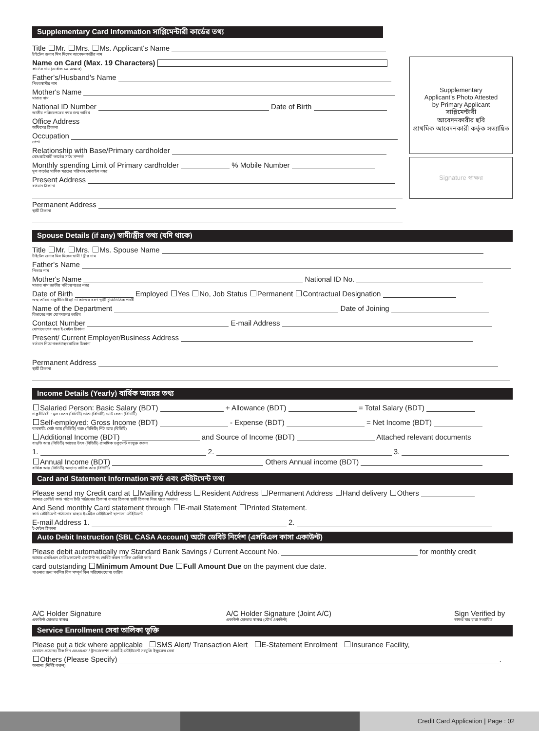Supplementary Card Information সাপ্লিমেন্টারী কার্ডের তথ্য
Title Mr. Mrs. Ms. Applicant's Name
টাইটেল জনাব মিস মিসেস আবেদনকারীর নাম
Name on Card (Max. 19 Characters)
কার্ডের নাম (সর্বোচ্চ ১৯ অক্ষরে)
Father's/Husband's Name
পিতা/স্বামীর নাম
Mother's Name
মাতার নাম
National ID Number Date of Birth
জাতীয় পরিচয়পত্রের নম্বর জন্ম তারিখ
Office Address
অফিসের ঠিকানা
Occupation
পেশা
Relationship with Base/Primary cardholder
বেস/প্রাইমারী কার্ডের সাথে সম্পর্ক
Monthly spending Limit of Primary cardholder % Mobile Number
মূল কার্ডের মাসিক খরচের পরিমান মোবাইল নম্বর
Present Address
বর্তমান ঠিকানা
Permanent Address
স্থায়ী ঠিকানা
Supplementary
Applicant's Photo Attested
by Primary Applicant
সাপ্লিমেন্টারী
আবেদনকারীর ছবি
প্রাথমিক আবেদনকারী কর্তৃক সত্যায়িত
Signature স্বাক্ষর
Spouse Details (if any) স্বামী/স্ত্রীর তথ্য (যদি থাকে)
Title Mr. Mrs. Ms. Spouse Name
টাইটেল জনাব মিস মিসেস স্বামী / স্ত্রীর নাম
Father's Name
পিতার নাম
Mother's Name National ID No.
মাতার নাম জাতীয় পরিচয়পত্রের নম্বর
Date of Birth Employed Yes No, Job Status Permanent Contractual Designation
জন্ম তারিখ চাকুরীজিবী হ্যাঁ না কাজের ধরণ স্থায়ী চুক্তিভিত্তিক পদবী
Name of the Department Date of Joining
বিভাগের নাম যোগদানের তারিখ
Contact Number E-mail Address
যোগাযোগের নম্বর ই-মেইল ঠিকানা
Present/ Current Employer/Business Address
বর্তমান নিয়োগকর্তা/ব্যবসায়িক ঠিকানা
Permanent Address
স্থায়ী ঠিকানা
Income Details (Yearly) বার্ষিক আয়ের তথ্য
Salaried Person: Basic Salary (BDT) + Allowance (BDT) = Total Salary (BDT)
চাকুরীজিবী : মূল বেতন (বিডিটি) ভাতা (বিডিটি) মোট বেতন (বিডিটি)
Self-employed: Gross Income (BDT) - Expense (BDT) = Net Income (BDT)
ব্যবসায়ী: মোট আয় (বিডিটি) খরচ (বিডিটি) নিট আয় (বিডিটি)
Additional Income (BDT) and Source of Income (BDT) Attached relevant documents
বাড়তি আয় (বিডিটি) আয়ের উৎস (বিডিটি) প্রাসঙ্গিক ডকুমেন্ট সংযুক্ত করুন
1. 2. 3.
Annual Income (BDT) Others Annual income (BDT)
বার্ষিক আয় (বিডিটি) অন্যান্য বার্ষিক আয় (বিডিটি)
Card and Statement Information কার্ড এবং স্টেইটমেন্ট তথ্য
Please send my Credit card at Mailing Address Resident Address Permanent Address Hand delivery Others
আমার ক্রেডিট কার্ড পাঠান চিঠি পাঠানোর ঠিকানা বাসার ঠিকানা স্থায়ী ঠিকানা নিজ হাতে অন্যান্য
And Send monthly Card statement through E-mail Statement Printed Statement.
কার্ড স্টেইটমেন্ট পাঠানোর মাধ্যম ই-মেইল স্টেইটমেন্ট ছাপানো স্টেইটমেন্ট
E-mail Address 1. 2.
ই-মেইল ঠিকানা
Auto Debit Instruction (SBL CASA Account) অটো ডেবিট নির্দেশ (এসবিএল কাসা একাউন্ট)
Please debit automatically my Standard Bank Savings / Current Account No. for monthly credit
আমার এসবিএল সেভিং/কারেন্ট একাউন্ট নং ডেবিট করুন মাসিক ক্রেডিট কার্ড
card outstanding Minimum Amount Due Full Amount Due on the payment due date.
পাওনার জন্য সর্বনিম্ন বিল সম্পূর্ন বিল পরিশোধযোগ্য তারিখ
A/C Holder Signature
একাউন্ট হোল্ডার স্বাক্ষর
A/C Holder Signature (Joint A/C)
একাউন্ট হোল্ডার স্বাক্ষর (যৌথ একাউন্ট)
Sign Verified by
স্বাক্ষর যার দ্বারা সত্যায়িত
Service Enrollment সেবা তালিকা ভূক্তি
Please put a tick where applicable SMS Alert/ Transaction Alert E-Statement Enrolment Insurance Facility,
যেখানে প্রযোজ্য টিক দিন এসএমএস / ট্রানজেকশন এলার্ট ই-স্টেইটমেন্ট সংযুক্তি ইন্স্যুরেন্স সেবা
Others (Please Specify) .
অন্যান্য (নির্দিষ্ট করুন)
Credit Card Application | Page : 02